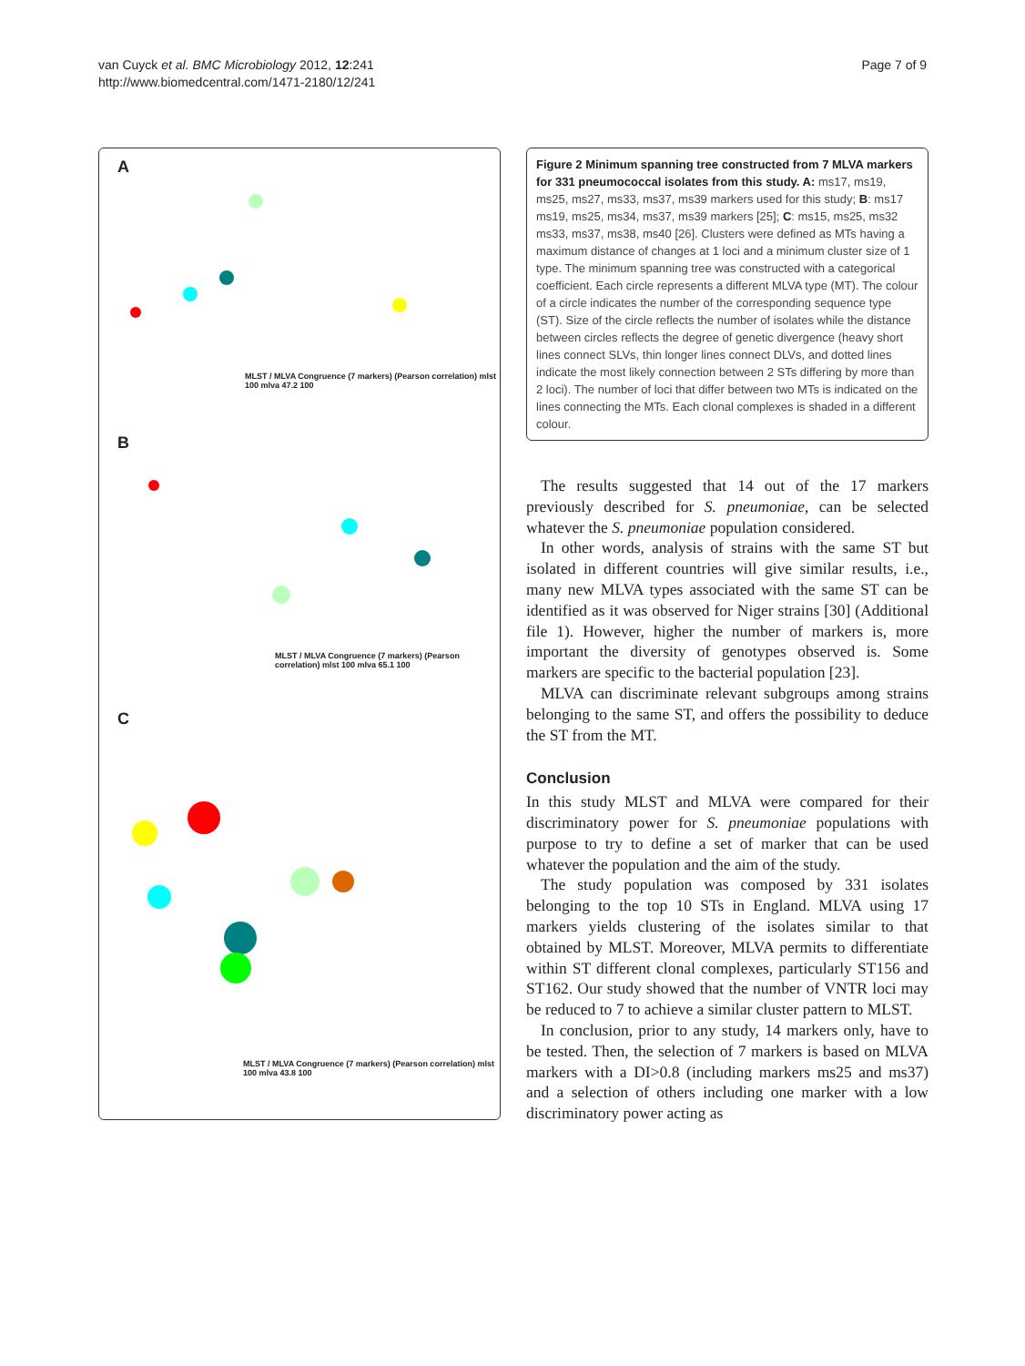van Cuyck et al. BMC Microbiology 2012, 12:241
http://www.biomedcentral.com/1471-2180/12/241
Page 7 of 9
A
MLST / MLVA Congruence (7 markers) (Pearson correlation) mlst 100 mlva 47.2 100
B
MLST / MLVA Congruence (7 markers) (Pearson correlation) mlst 100 mlva 65.1 100
C
MLST / MLVA Congruence (7 markers) (Pearson correlation) mlst 100 mlva 43.8 100
Figure 2 Minimum spanning tree constructed from 7 MLVA markers for 331 pneumococcal isolates from this study. A: ms17, ms19, ms25, ms27, ms33, ms37, ms39 markers used for this study; B: ms17 ms19, ms25, ms34, ms37, ms39 markers [25]; C: ms15, ms25, ms32 ms33, ms37, ms38, ms40 [26]. Clusters were defined as MTs having a maximum distance of changes at 1 loci and a minimum cluster size of 1 type. The minimum spanning tree was constructed with a categorical coefficient. Each circle represents a different MLVA type (MT). The colour of a circle indicates the number of the corresponding sequence type (ST). Size of the circle reflects the number of isolates while the distance between circles reflects the degree of genetic divergence (heavy short lines connect SLVs, thin longer lines connect DLVs, and dotted lines indicate the most likely connection between 2 STs differing by more than 2 loci). The number of loci that differ between two MTs is indicated on the lines connecting the MTs. Each clonal complexes is shaded in a different colour.
The results suggested that 14 out of the 17 markers previously described for S. pneumoniae, can be selected whatever the S. pneumoniae population considered.
In other words, analysis of strains with the same ST but isolated in different countries will give similar results, i.e., many new MLVA types associated with the same ST can be identified as it was observed for Niger strains [30] (Additional file 1). However, higher the number of markers is, more important the diversity of genotypes observed is. Some markers are specific to the bacterial population [23].
MLVA can discriminate relevant subgroups among strains belonging to the same ST, and offers the possibility to deduce the ST from the MT.
Conclusion
In this study MLST and MLVA were compared for their discriminatory power for S. pneumoniae populations with purpose to try to define a set of marker that can be used whatever the population and the aim of the study.
The study population was composed by 331 isolates belonging to the top 10 STs in England. MLVA using 17 markers yields clustering of the isolates similar to that obtained by MLST. Moreover, MLVA permits to differentiate within ST different clonal complexes, particularly ST156 and ST162. Our study showed that the number of VNTR loci may be reduced to 7 to achieve a similar cluster pattern to MLST.
In conclusion, prior to any study, 14 markers only, have to be tested. Then, the selection of 7 markers is based on MLVA markers with a DI>0.8 (including markers ms25 and ms37) and a selection of others including one marker with a low discriminatory power acting as